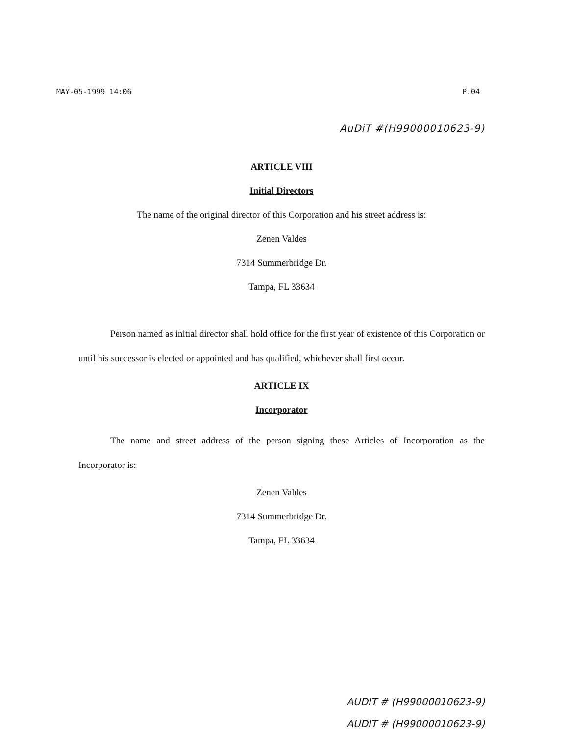MAY-05-1999 14:06 P.04
AuDiT #(H99000010623-9)
ARTICLE VIII
Initial Directors
The name of the original director of this Corporation and his street address is:
Zenen Valdes
7314 Summerbridge Dr.
Tampa, FL 33634
Person named as initial director shall hold office for the first year of existence of this Corporation or until his successor is elected or appointed and has qualified, whichever shall first occur.
ARTICLE IX
Incorporator
The name and street address of the person signing these Articles of Incorporation as the Incorporator is:
Zenen Valdes
7314 Summerbridge Dr.
Tampa, FL 33634
AUDIT # (H99000010623-9)
AUDIT # (H99000010623-9)